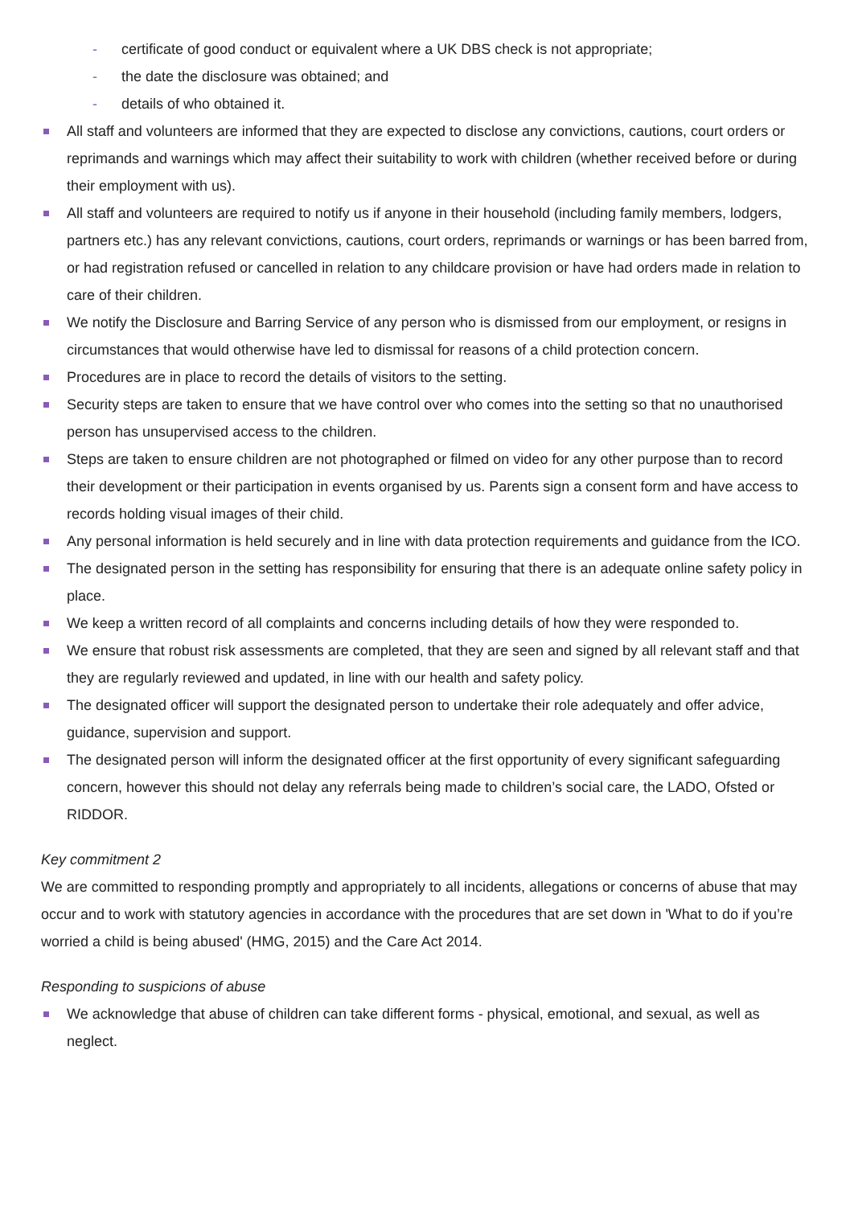- certificate of good conduct or equivalent where a UK DBS check is not appropriate;
- the date the disclosure was obtained; and
- details of who obtained it.
All staff and volunteers are informed that they are expected to disclose any convictions, cautions, court orders or reprimands and warnings which may affect their suitability to work with children (whether received before or during their employment with us).
All staff and volunteers are required to notify us if anyone in their household (including family members, lodgers, partners etc.) has any relevant convictions, cautions, court orders, reprimands or warnings or has been barred from, or had registration refused or cancelled in relation to any childcare provision or have had orders made in relation to care of their children.
We notify the Disclosure and Barring Service of any person who is dismissed from our employment, or resigns in circumstances that would otherwise have led to dismissal for reasons of a child protection concern.
Procedures are in place to record the details of visitors to the setting.
Security steps are taken to ensure that we have control over who comes into the setting so that no unauthorised person has unsupervised access to the children.
Steps are taken to ensure children are not photographed or filmed on video for any other purpose than to record their development or their participation in events organised by us. Parents sign a consent form and have access to records holding visual images of their child.
Any personal information is held securely and in line with data protection requirements and guidance from the ICO.
The designated person in the setting has responsibility for ensuring that there is an adequate online safety policy in place.
We keep a written record of all complaints and concerns including details of how they were responded to.
We ensure that robust risk assessments are completed, that they are seen and signed by all relevant staff and that they are regularly reviewed and updated, in line with our health and safety policy.
The designated officer will support the designated person to undertake their role adequately and offer advice, guidance, supervision and support.
The designated person will inform the designated officer at the first opportunity of every significant safeguarding concern, however this should not delay any referrals being made to children’s social care, the LADO, Ofsted or RIDDOR.
Key commitment 2
We are committed to responding promptly and appropriately to all incidents, allegations or concerns of abuse that may occur and to work with statutory agencies in accordance with the procedures that are set down in 'What to do if you’re worried a child is being abused' (HMG, 2015) and the Care Act 2014.
Responding to suspicions of abuse
We acknowledge that abuse of children can take different forms - physical, emotional, and sexual, as well as neglect.